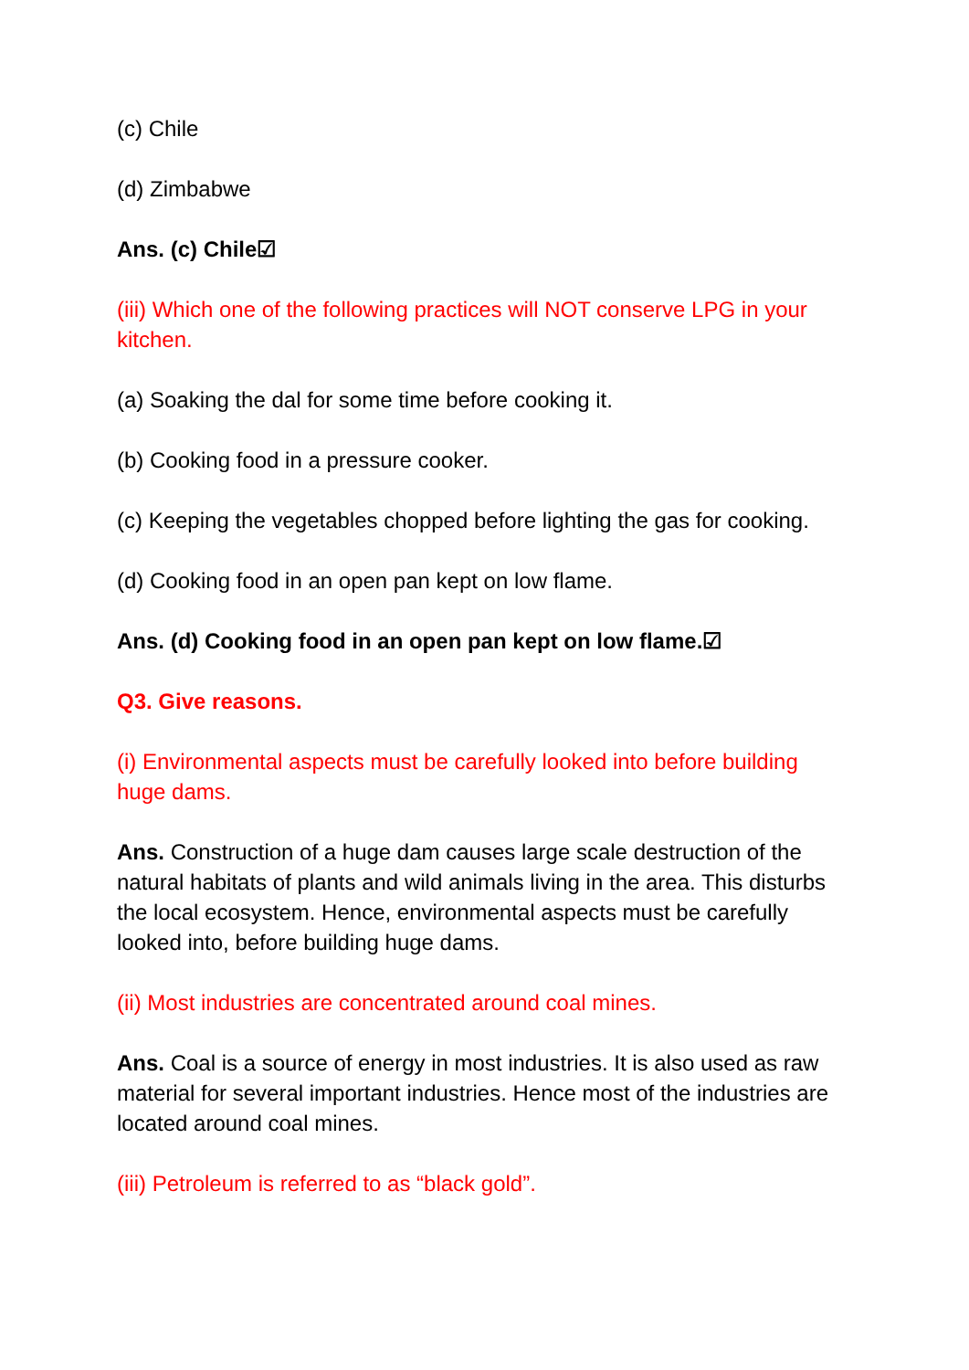(c) Chile
(d) Zimbabwe
Ans. (c) Chile☑
(iii) Which one of the following practices will NOT conserve LPG in your kitchen.
(a) Soaking the dal for some time before cooking it.
(b) Cooking food in a pressure cooker.
(c) Keeping the vegetables chopped before lighting the gas for cooking.
(d) Cooking food in an open pan kept on low flame.
Ans. (d) Cooking food in an open pan kept on low flame.☑
Q3. Give reasons.
(i) Environmental aspects must be carefully looked into before building huge dams.
Ans. Construction of a huge dam causes large scale destruction of the natural habitats of plants and wild animals living in the area. This disturbs the local ecosystem. Hence, environmental aspects must be carefully looked into, before building huge dams.
(ii) Most industries are concentrated around coal mines.
Ans. Coal is a source of energy in most industries. It is also used as raw material for several important industries. Hence most of the industries are located around coal mines.
(iii) Petroleum is referred to as “black gold”.